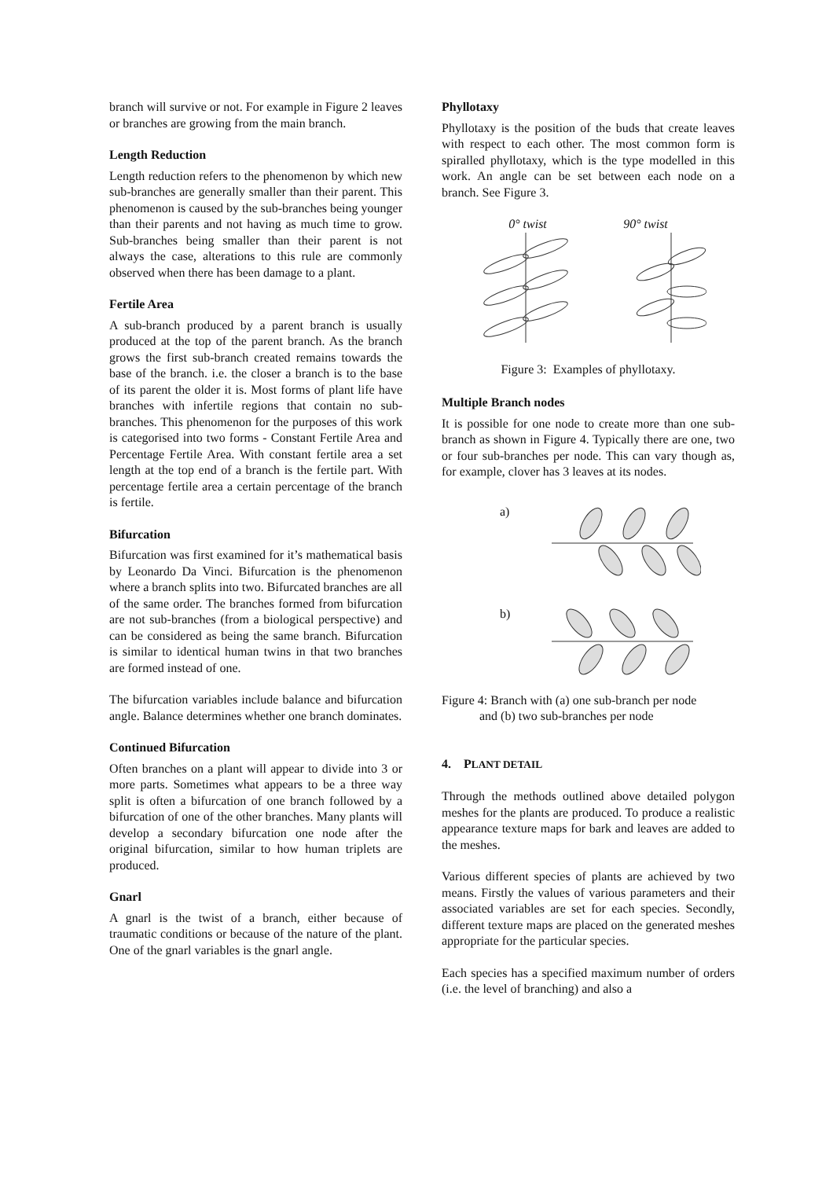branch will survive or not. For example in Figure 2 leaves or branches are growing from the main branch.
Length Reduction
Length reduction refers to the phenomenon by which new sub-branches are generally smaller than their parent. This phenomenon is caused by the sub-branches being younger than their parents and not having as much time to grow. Sub-branches being smaller than their parent is not always the case, alterations to this rule are commonly observed when there has been damage to a plant.
Fertile Area
A sub-branch produced by a parent branch is usually produced at the top of the parent branch. As the branch grows the first sub-branch created remains towards the base of the branch. i.e. the closer a branch is to the base of its parent the older it is. Most forms of plant life have branches with infertile regions that contain no sub-branches. This phenomenon for the purposes of this work is categorised into two forms - Constant Fertile Area and Percentage Fertile Area. With constant fertile area a set length at the top end of a branch is the fertile part. With percentage fertile area a certain percentage of the branch is fertile.
Bifurcation
Bifurcation was first examined for it’s mathematical basis by Leonardo Da Vinci. Bifurcation is the phenomenon where a branch splits into two. Bifurcated branches are all of the same order. The branches formed from bifurcation are not sub-branches (from a biological perspective) and can be considered as being the same branch. Bifurcation is similar to identical human twins in that two branches are formed instead of one.
The bifurcation variables include balance and bifurcation angle. Balance determines whether one branch dominates.
Continued Bifurcation
Often branches on a plant will appear to divide into 3 or more parts. Sometimes what appears to be a three way split is often a bifurcation of one branch followed by a bifurcation of one of the other branches. Many plants will develop a secondary bifurcation one node after the original bifurcation, similar to how human triplets are produced.
Gnarl
A gnarl is the twist of a branch, either because of traumatic conditions or because of the nature of the plant. One of the gnarl variables is the gnarl angle.
Phyllotaxy
Phyllotaxy is the position of the buds that create leaves with respect to each other. The most common form is spiralled phyllotaxy, which is the type modelled in this work. An angle can be set between each node on a branch. See Figure 3.
0° twist 90° twist
Figure 3: Examples of phyllotaxy.
Multiple Branch nodes
It is possible for one node to create more than one sub-branch as shown in Figure 4. Typically there are one, two or four sub-branches per node. This can vary though as, for example, clover has 3 leaves at its nodes.
a)
b)
Figure 4: Branch with (a) one sub-branch per node
and (b) two sub-branches per node
4. PLANT DETAIL
Through the methods outlined above detailed polygon meshes for the plants are produced. To produce a realistic appearance texture maps for bark and leaves are added to the meshes.
Various different species of plants are achieved by two means. Firstly the values of various parameters and their associated variables are set for each species. Secondly, different texture maps are placed on the generated meshes appropriate for the particular species.
Each species has a specified maximum number of orders (i.e. the level of branching) and also a